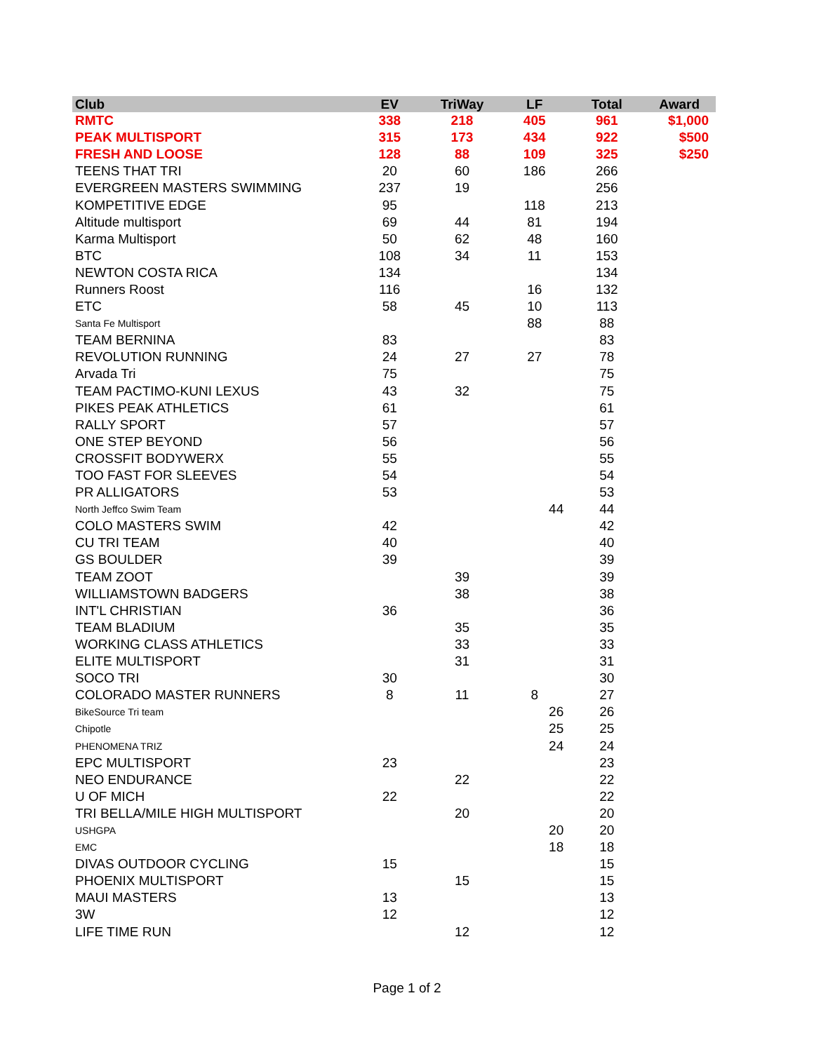| Club | EV | TriWay | LF | Total | Award |
| --- | --- | --- | --- | --- | --- |
| RMTC | 338 | 218 | 405 | 961 | $1,000 |
| PEAK MULTISPORT | 315 | 173 | 434 | 922 | $500 |
| FRESH AND LOOSE | 128 | 88 | 109 | 325 | $250 |
| TEENS THAT TRI | 20 | 60 | 186 | 266 | |
| EVERGREEN MASTERS SWIMMING | 237 | 19 | | 256 | |
| KOMPETITIVE EDGE | 95 | | 118 | 213 | |
| Altitude multisport | 69 | 44 | 81 | 194 | |
| Karma Multisport | 50 | 62 | 48 | 160 | |
| BTC | 108 | 34 | 11 | 153 | |
| NEWTON COSTA RICA | 134 | | | 134 | |
| Runners Roost | 116 | | 16 | 132 | |
| ETC | 58 | 45 | 10 | 113 | |
| Santa Fe Multisport | | | 88 | 88 | |
| TEAM BERNINA | 83 | | | 83 | |
| REVOLUTION RUNNING | 24 | 27 | 27 | 78 | |
| Arvada Tri | 75 | | | 75 | |
| TEAM PACTIMO-KUNI LEXUS | 43 | 32 | | 75 | |
| PIKES PEAK ATHLETICS | 61 | | | 61 | |
| RALLY SPORT | 57 | | | 57 | |
| ONE STEP BEYOND | 56 | | | 56 | |
| CROSSFIT BODYWERX | 55 | | | 55 | |
| TOO FAST FOR SLEEVES | 54 | | | 54 | |
| PR ALLIGATORS | 53 | | | 53 | |
| North Jeffco Swim Team | | | 44 | 44 | |
| COLO MASTERS SWIM | 42 | | | 42 | |
| CU TRI TEAM | 40 | | | 40 | |
| GS BOULDER | 39 | | | 39 | |
| TEAM ZOOT | | 39 | | 39 | |
| WILLIAMSTOWN BADGERS | | 38 | | 38 | |
| INT'L CHRISTIAN | 36 | | | 36 | |
| TEAM BLADIUM | | 35 | | 35 | |
| WORKING CLASS ATHLETICS | | 33 | | 33 | |
| ELITE MULTISPORT | | 31 | | 31 | |
| SOCO TRI | 30 | | | 30 | |
| COLORADO MASTER RUNNERS | 8 | 11 | 8 | 27 | |
| BikeSource Tri team | | | 26 | 26 | |
| Chipotle | | | 25 | 25 | |
| PHENOMENA TRIZ | | | 24 | 24 | |
| EPC MULTISPORT | 23 | | | 23 | |
| NEO ENDURANCE | | 22 | | 22 | |
| U OF MICH | 22 | | | 22 | |
| TRI BELLA/MILE HIGH MULTISPORT | | 20 | | 20 | |
| USHGPA | | | 20 | 20 | |
| EMC | | | 18 | 18 | |
| DIVAS OUTDOOR CYCLING | 15 | | | 15 | |
| PHOENIX MULTISPORT | | 15 | | 15 | |
| MAUI MASTERS | 13 | | | 13 | |
| 3W | 12 | | | 12 | |
| LIFE TIME RUN | | 12 | | 12 | |
Page 1 of 2